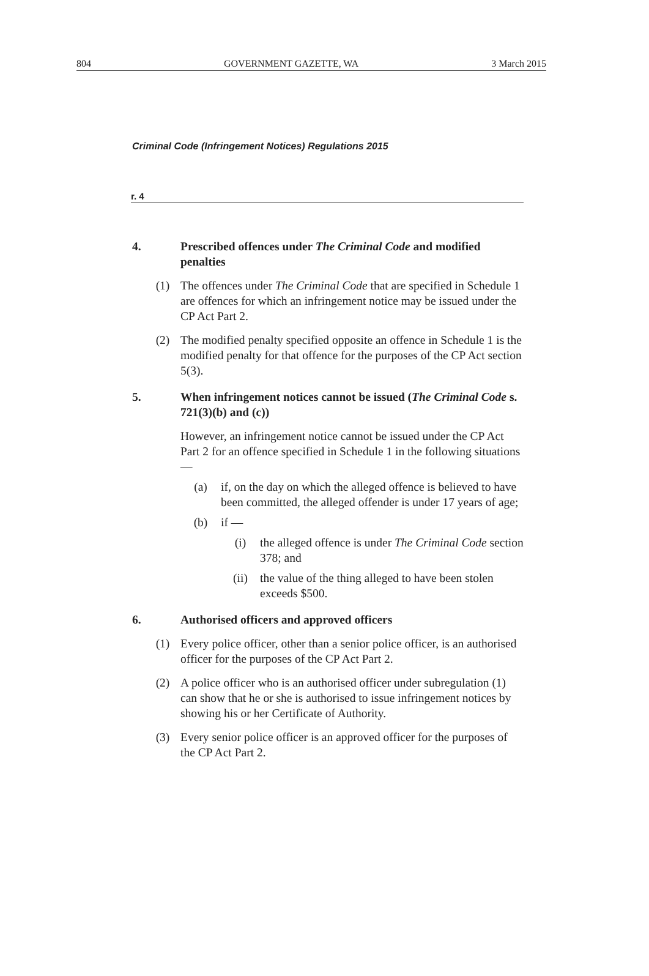804 GOVERNMENT GAZETTE, WA 3 March 2015
Criminal Code (Infringement Notices) Regulations 2015
r. 4
4. Prescribed offences under The Criminal Code and modified penalties
(1) The offences under The Criminal Code that are specified in Schedule 1 are offences for which an infringement notice may be issued under the CP Act Part 2.
(2) The modified penalty specified opposite an offence in Schedule 1 is the modified penalty for that offence for the purposes of the CP Act section 5(3).
5. When infringement notices cannot be issued (The Criminal Code s. 721(3)(b) and (c))
However, an infringement notice cannot be issued under the CP Act Part 2 for an offence specified in Schedule 1 in the following situations —
(a) if, on the day on which the alleged offence is believed to have been committed, the alleged offender is under 17 years of age;
(b) if —
(i) the alleged offence is under The Criminal Code section 378; and
(ii) the value of the thing alleged to have been stolen exceeds $500.
6. Authorised officers and approved officers
(1) Every police officer, other than a senior police officer, is an authorised officer for the purposes of the CP Act Part 2.
(2) A police officer who is an authorised officer under subregulation (1) can show that he or she is authorised to issue infringement notices by showing his or her Certificate of Authority.
(3) Every senior police officer is an approved officer for the purposes of the CP Act Part 2.